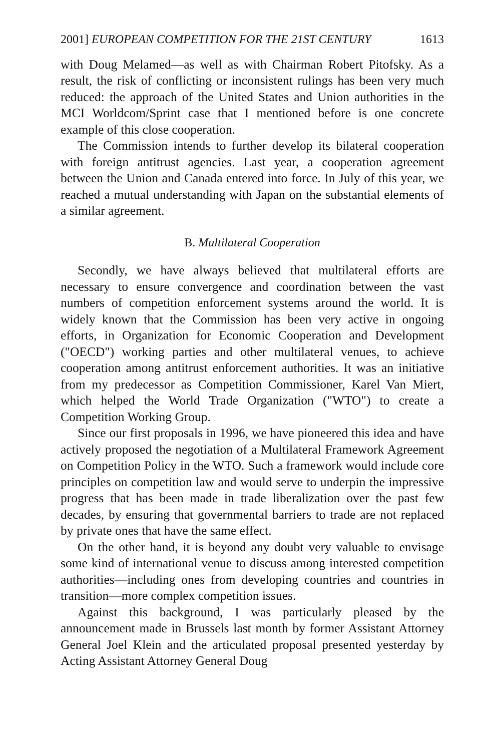2001] EUROPEAN COMPETITION FOR THE 21ST CENTURY 1613
with Doug Melamed—as well as with Chairman Robert Pitofsky. As a result, the risk of conflicting or inconsistent rulings has been very much reduced: the approach of the United States and Union authorities in the MCI Worldcom/Sprint case that I mentioned before is one concrete example of this close cooperation.
The Commission intends to further develop its bilateral cooperation with foreign antitrust agencies. Last year, a cooperation agreement between the Union and Canada entered into force. In July of this year, we reached a mutual understanding with Japan on the substantial elements of a similar agreement.
B. Multilateral Cooperation
Secondly, we have always believed that multilateral efforts are necessary to ensure convergence and coordination between the vast numbers of competition enforcement systems around the world. It is widely known that the Commission has been very active in ongoing efforts, in Organization for Economic Cooperation and Development ("OECD") working parties and other multilateral venues, to achieve cooperation among antitrust enforcement authorities. It was an initiative from my predecessor as Competition Commissioner, Karel Van Miert, which helped the World Trade Organization ("WTO") to create a Competition Working Group.
Since our first proposals in 1996, we have pioneered this idea and have actively proposed the negotiation of a Multilateral Framework Agreement on Competition Policy in the WTO. Such a framework would include core principles on competition law and would serve to underpin the impressive progress that has been made in trade liberalization over the past few decades, by ensuring that governmental barriers to trade are not replaced by private ones that have the same effect.
On the other hand, it is beyond any doubt very valuable to envisage some kind of international venue to discuss among interested competition authorities—including ones from developing countries and countries in transition—more complex competition issues.
Against this background, I was particularly pleased by the announcement made in Brussels last month by former Assistant Attorney General Joel Klein and the articulated proposal presented yesterday by Acting Assistant Attorney General Doug